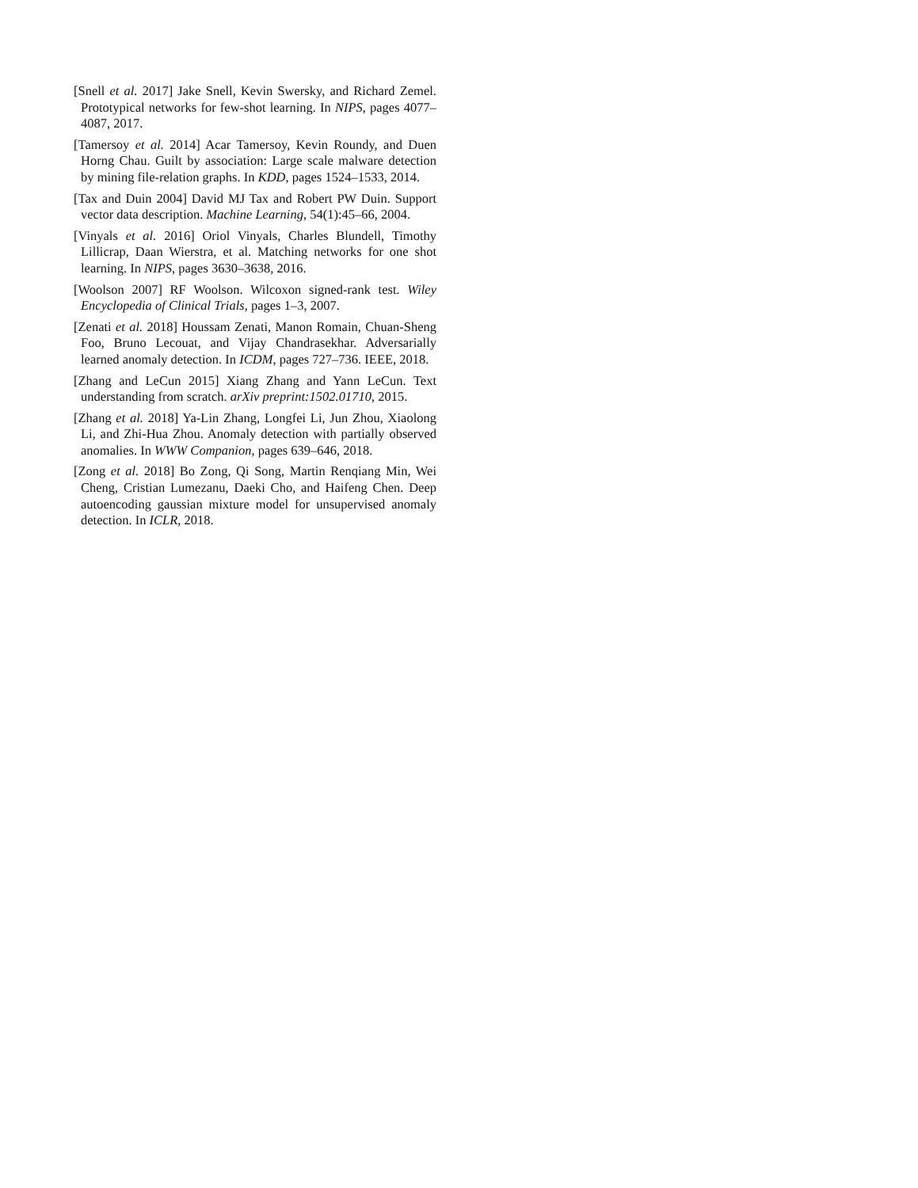[Snell et al. 2017] Jake Snell, Kevin Swersky, and Richard Zemel. Prototypical networks for few-shot learning. In NIPS, pages 4077–4087, 2017.
[Tamersoy et al. 2014] Acar Tamersoy, Kevin Roundy, and Duen Horng Chau. Guilt by association: Large scale malware detection by mining file-relation graphs. In KDD, pages 1524–1533, 2014.
[Tax and Duin 2004] David MJ Tax and Robert PW Duin. Support vector data description. Machine Learning, 54(1):45–66, 2004.
[Vinyals et al. 2016] Oriol Vinyals, Charles Blundell, Timothy Lillicrap, Daan Wierstra, et al. Matching networks for one shot learning. In NIPS, pages 3630–3638, 2016.
[Woolson 2007] RF Woolson. Wilcoxon signed-rank test. Wiley Encyclopedia of Clinical Trials, pages 1–3, 2007.
[Zenati et al. 2018] Houssam Zenati, Manon Romain, Chuan-Sheng Foo, Bruno Lecouat, and Vijay Chandrasekhar. Adversarially learned anomaly detection. In ICDM, pages 727–736. IEEE, 2018.
[Zhang and LeCun 2015] Xiang Zhang and Yann LeCun. Text understanding from scratch. arXiv preprint:1502.01710, 2015.
[Zhang et al. 2018] Ya-Lin Zhang, Longfei Li, Jun Zhou, Xiaolong Li, and Zhi-Hua Zhou. Anomaly detection with partially observed anomalies. In WWW Companion, pages 639–646, 2018.
[Zong et al. 2018] Bo Zong, Qi Song, Martin Renqiang Min, Wei Cheng, Cristian Lumezanu, Daeki Cho, and Haifeng Chen. Deep autoencoding gaussian mixture model for unsupervised anomaly detection. In ICLR, 2018.